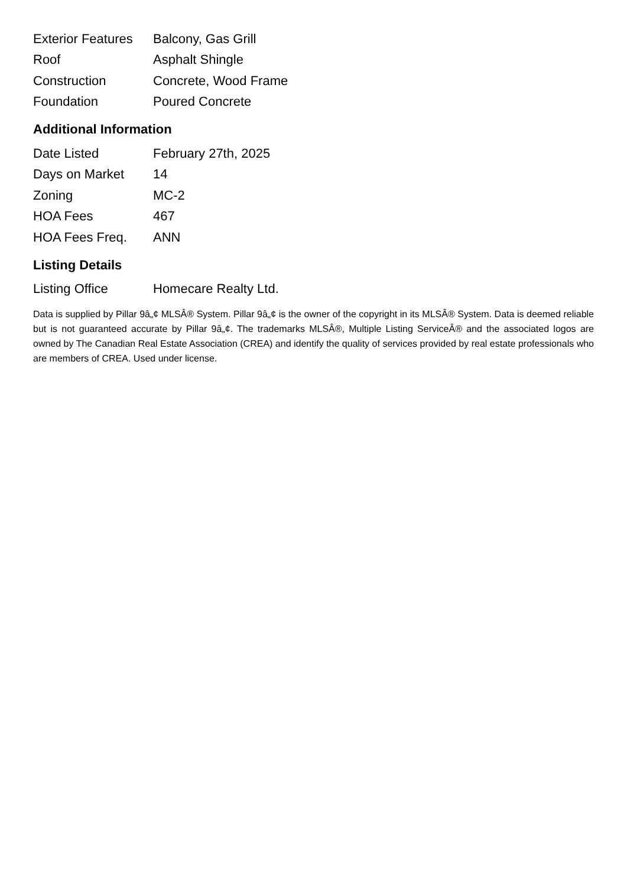| Exterior Features | Balcony, Gas Grill |
| Roof | Asphalt Shingle |
| Construction | Concrete, Wood Frame |
| Foundation | Poured Concrete |
Additional Information
| Date Listed | February 27th, 2025 |
| Days on Market | 14 |
| Zoning | MC-2 |
| HOA Fees | 467 |
| HOA Fees Freq. | ANN |
Listing Details
| Listing Office | Homecare Realty Ltd. |
Data is supplied by Pillar 9â„¢ MLSÂ® System. Pillar 9â„¢ is the owner of the copyright in its MLSÂ® System. Data is deemed reliable but is not guaranteed accurate by Pillar 9â„¢. The trademarks MLSÂ®, Multiple Listing ServiceÂ® and the associated logos are owned by The Canadian Real Estate Association (CREA) and identify the quality of services provided by real estate professionals who are members of CREA. Used under license.